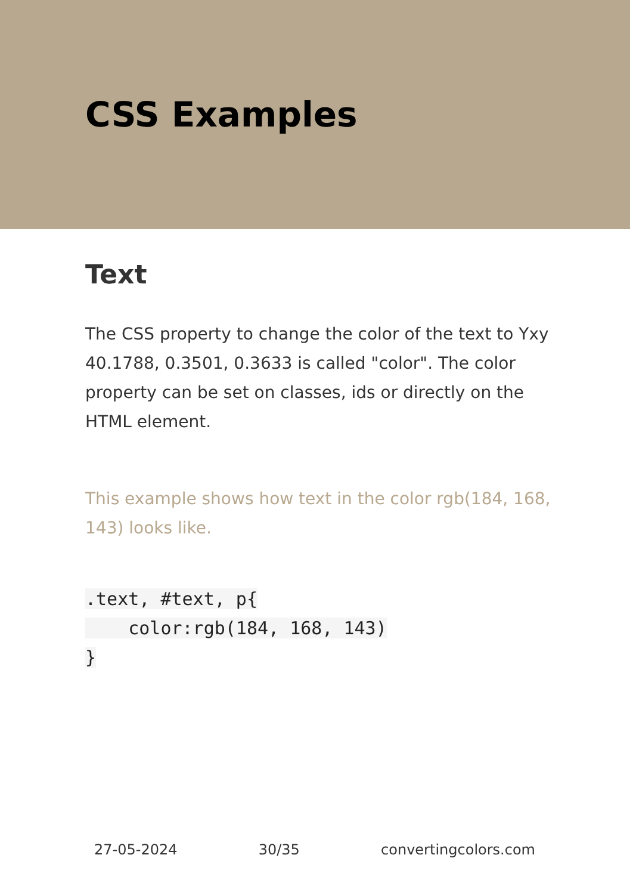CSS Examples
Text
The CSS property to change the color of the text to Yxy 40.1788, 0.3501, 0.3633 is called "color". The color property can be set on classes, ids or directly on the HTML element.
This example shows how text in the color rgb(184, 168, 143) looks like.
.text, #text, p{
    color:rgb(184, 168, 143)
}
27-05-2024 30/35 convertingcolors.com